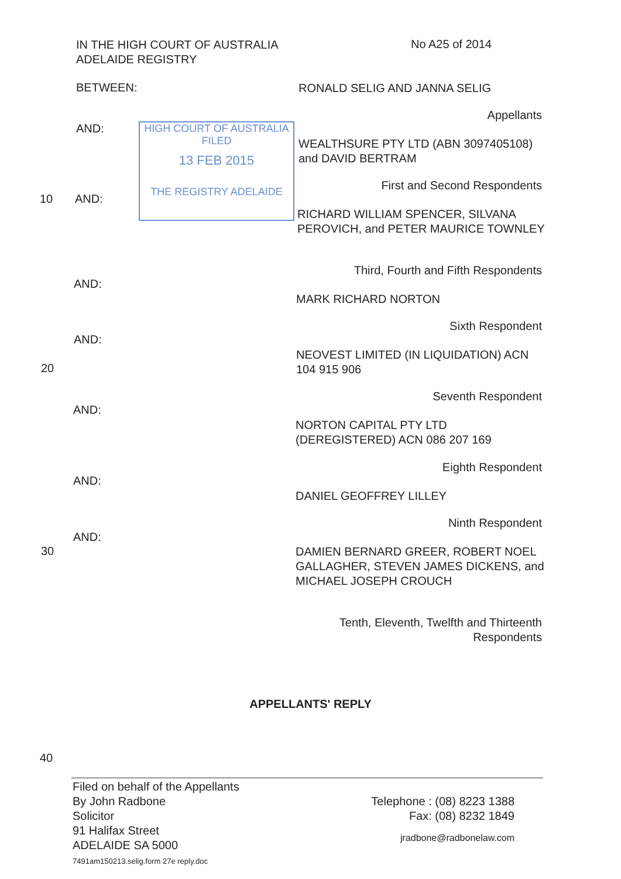IN THE HIGH COURT OF AUSTRALIA
ADELAIDE REGISTRY
No A25 of 2014
BETWEEN:
RONALD SELIG AND JANNA SELIG
Appellants
AND:
WEALTHSURE PTY LTD (ABN 3097405108) and DAVID BERTRAM
HIGH COURT OF AUSTRALIA
FILED
13 FEB 2015
THE REGISTRY ADELAIDE
First and Second Respondents
10 AND:
RICHARD WILLIAM SPENCER, SILVANA PEROVICH, and PETER MAURICE TOWNLEY
Third, Fourth and Fifth Respondents
AND:
MARK RICHARD NORTON
Sixth Respondent
AND:
NEOVEST LIMITED (IN LIQUIDATION) ACN 104 915 906
20
Seventh Respondent
AND:
NORTON CAPITAL PTY LTD (DEREGISTERED) ACN 086 207 169
Eighth Respondent
AND:
DANIEL GEOFFREY LILLEY
Ninth Respondent
AND:
DAMIEN BERNARD GREER, ROBERT NOEL GALLAGHER, STEVEN JAMES DICKENS, and MICHAEL JOSEPH CROUCH
30
Tenth, Eleventh, Twelfth and Thirteenth
Respondents
APPELLANTS' REPLY
40
Filed on behalf of the Appellants
By John Radbone
Solicitor
91 Halifax Street
ADELAIDE SA 5000
7491am150213.selig.form 27e reply.doc
Telephone : (08) 8223 1388
Fax: (08) 8232 1849
jradbone@radbonelaw.com